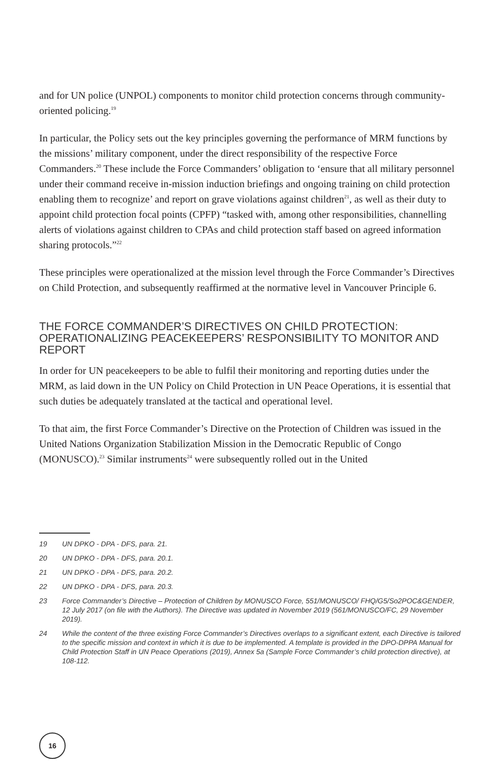and for UN police (UNPOL) components to monitor child protection concerns through community-oriented policing.<sup>19</sup>
In particular, the Policy sets out the key principles governing the performance of MRM functions by the missions’ military component, under the direct responsibility of the respective Force Commanders.<sup>20</sup> These include the Force Commanders’ obligation to ‘ensure that all military personnel under their command receive in-mission induction briefings and ongoing training on child protection enabling them to recognize’ and report on grave violations against children<sup>21</sup>, as well as their duty to appoint child protection focal points (CPFP) “tasked with, among other responsibilities, channelling alerts of violations against children to CPAs and child protection staff based on agreed information sharing protocols.”<sup>22</sup>
These principles were operationalized at the mission level through the Force Commander’s Directives on Child Protection, and subsequently reaffirmed at the normative level in Vancouver Principle 6.
THE FORCE COMMANDER’S DIRECTIVES ON CHILD PROTECTION: OPERATIONALIZING PEACEKEEPERS’ RESPONSIBILITY TO MONITOR AND REPORT
In order for UN peacekeepers to be able to fulfil their monitoring and reporting duties under the MRM, as laid down in the UN Policy on Child Protection in UN Peace Operations, it is essential that such duties be adequately translated at the tactical and operational level.
To that aim, the first Force Commander’s Directive on the Protection of Children was issued in the United Nations Organization Stabilization Mission in the Democratic Republic of Congo (MONUSCO).<sup>23</sup> Similar instruments<sup>24</sup> were subsequently rolled out in the United
19 UN DPKO - DPA - DFS, para. 21.
20 UN DPKO - DPA - DFS, para. 20.1.
21 UN DPKO - DPA - DFS, para. 20.2.
22 UN DPKO - DPA - DFS, para. 20.3.
23 Force Commander’s Directive – Protection of Children by MONUSCO Force, 551/MONUSCO/ FHQ/G5/So2POC&GENDER, 12 July 2017 (on file with the Authors). The Directive was updated in November 2019 (561/MONUSCO/FC, 29 November 2019).
24 While the content of the three existing Force Commander’s Directives overlaps to a significant extent, each Directive is tailored to the specific mission and context in which it is due to be implemented. A template is provided in the DPO-DPPA Manual for Child Protection Staff in UN Peace Operations (2019), Annex 5a (Sample Force Commander’s child protection directive), at 108-112.
16